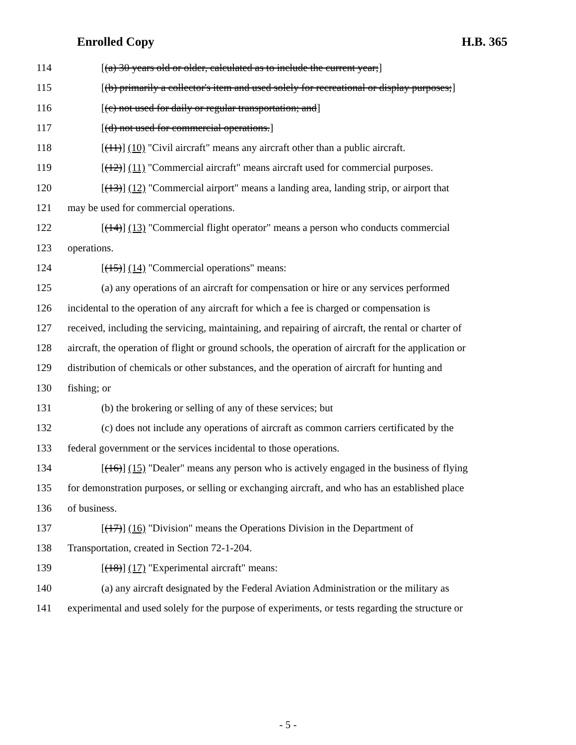Enrolled Copy H.B. 365
114 [(a) 30 years old or older, calculated as to include the current year;]
115 [(b) primarily a collector's item and used solely for recreational or display purposes;]
116 [(c) not used for daily or regular transportation; and]
117 [(d) not used for commercial operations.]
118 [(11)] (10) "Civil aircraft" means any aircraft other than a public aircraft.
119 [(12)] (11) "Commercial aircraft" means aircraft used for commercial purposes.
120 [(13)] (12) "Commercial airport" means a landing area, landing strip, or airport that
121 may be used for commercial operations.
122 [(14)] (13) "Commercial flight operator" means a person who conducts commercial
123 operations.
124 [(15)] (14) "Commercial operations" means:
125 (a) any operations of an aircraft for compensation or hire or any services performed
126 incidental to the operation of any aircraft for which a fee is charged or compensation is
127 received, including the servicing, maintaining, and repairing of aircraft, the rental or charter of
128 aircraft, the operation of flight or ground schools, the operation of aircraft for the application or
129 distribution of chemicals or other substances, and the operation of aircraft for hunting and
130 fishing; or
131 (b) the brokering or selling of any of these services; but
132 (c) does not include any operations of aircraft as common carriers certificated by the
133 federal government or the services incidental to those operations.
134 [(16)] (15) "Dealer" means any person who is actively engaged in the business of flying
135 for demonstration purposes, or selling or exchanging aircraft, and who has an established place
136 of business.
137 [(17)] (16) "Division" means the Operations Division in the Department of
138 Transportation, created in Section 72-1-204.
139 [(18)] (17) "Experimental aircraft" means:
140 (a) any aircraft designated by the Federal Aviation Administration or the military as
141 experimental and used solely for the purpose of experiments, or tests regarding the structure or
- 5 -